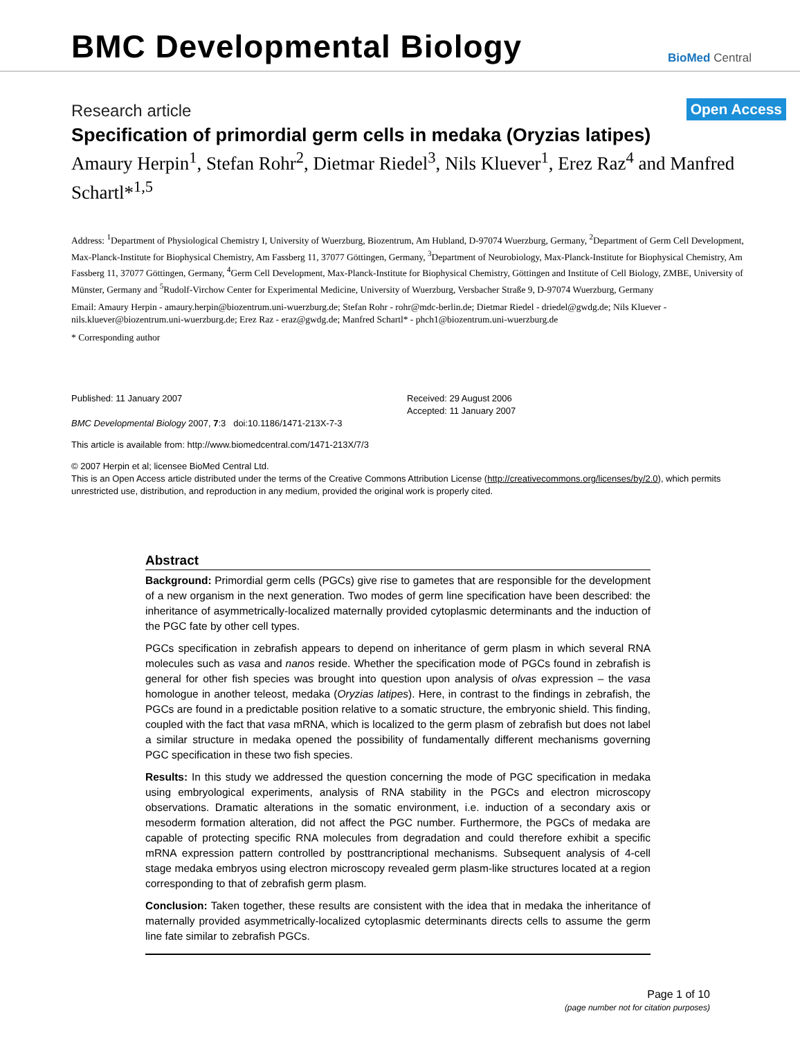BMC Developmental Biology
BioMed Central
Research article
Open Access
Specification of primordial germ cells in medaka (Oryzias latipes)
Amaury Herpin<sup>1</sup>, Stefan Rohr<sup>2</sup>, Dietmar Riedel<sup>3</sup>, Nils Kluever<sup>1</sup>, Erez Raz<sup>4</sup> and Manfred Schartl*<sup>1,5</sup>
Address: <sup>1</sup>Department of Physiological Chemistry I, University of Wuerzburg, Biozentrum, Am Hubland, D-97074 Wuerzburg, Germany, <sup>2</sup>Department of Germ Cell Development, Max-Planck-Institute for Biophysical Chemistry, Am Fassberg 11, 37077 Göttingen, Germany, <sup>3</sup>Department of Neurobiology, Max-Planck-Institute for Biophysical Chemistry, Am Fassberg 11, 37077 Göttingen, Germany, <sup>4</sup>Germ Cell Development, Max-Planck-Institute for Biophysical Chemistry, Göttingen and Institute of Cell Biology, ZMBE, University of Münster, Germany and <sup>5</sup>Rudolf-Virchow Center for Experimental Medicine, University of Wuerzburg, Versbacher Straße 9, D-97074 Wuerzburg, Germany
Email: Amaury Herpin - amaury.herpin@biozentrum.uni-wuerzburg.de; Stefan Rohr - rohr@mdc-berlin.de; Dietmar Riedel - driedel@gwdg.de; Nils Kluever - nils.kluever@biozentrum.uni-wuerzburg.de; Erez Raz - eraz@gwdg.de; Manfred Schartl* - phch1@biozentrum.uni-wuerzburg.de
* Corresponding author
Published: 11 January 2007
BMC Developmental Biology 2007, 7:3 doi:10.1186/1471-213X-7-3
Received: 29 August 2006
Accepted: 11 January 2007
This article is available from: http://www.biomedcentral.com/1471-213X/7/3
© 2007 Herpin et al; licensee BioMed Central Ltd.
This is an Open Access article distributed under the terms of the Creative Commons Attribution License (http://creativecommons.org/licenses/by/2.0), which permits unrestricted use, distribution, and reproduction in any medium, provided the original work is properly cited.
Abstract
Background: Primordial germ cells (PGCs) give rise to gametes that are responsible for the development of a new organism in the next generation. Two modes of germ line specification have been described: the inheritance of asymmetrically-localized maternally provided cytoplasmic determinants and the induction of the PGC fate by other cell types.
PGCs specification in zebrafish appears to depend on inheritance of germ plasm in which several RNA molecules such as vasa and nanos reside. Whether the specification mode of PGCs found in zebrafish is general for other fish species was brought into question upon analysis of olvas expression – the vasa homologue in another teleost, medaka (Oryzias latipes). Here, in contrast to the findings in zebrafish, the PGCs are found in a predictable position relative to a somatic structure, the embryonic shield. This finding, coupled with the fact that vasa mRNA, which is localized to the germ plasm of zebrafish but does not label a similar structure in medaka opened the possibility of fundamentally different mechanisms governing PGC specification in these two fish species.
Results: In this study we addressed the question concerning the mode of PGC specification in medaka using embryological experiments, analysis of RNA stability in the PGCs and electron microscopy observations. Dramatic alterations in the somatic environment, i.e. induction of a secondary axis or mesoderm formation alteration, did not affect the PGC number. Furthermore, the PGCs of medaka are capable of protecting specific RNA molecules from degradation and could therefore exhibit a specific mRNA expression pattern controlled by posttrancriptional mechanisms. Subsequent analysis of 4-cell stage medaka embryos using electron microscopy revealed germ plasm-like structures located at a region corresponding to that of zebrafish germ plasm.
Conclusion: Taken together, these results are consistent with the idea that in medaka the inheritance of maternally provided asymmetrically-localized cytoplasmic determinants directs cells to assume the germ line fate similar to zebrafish PGCs.
Page 1 of 10
(page number not for citation purposes)